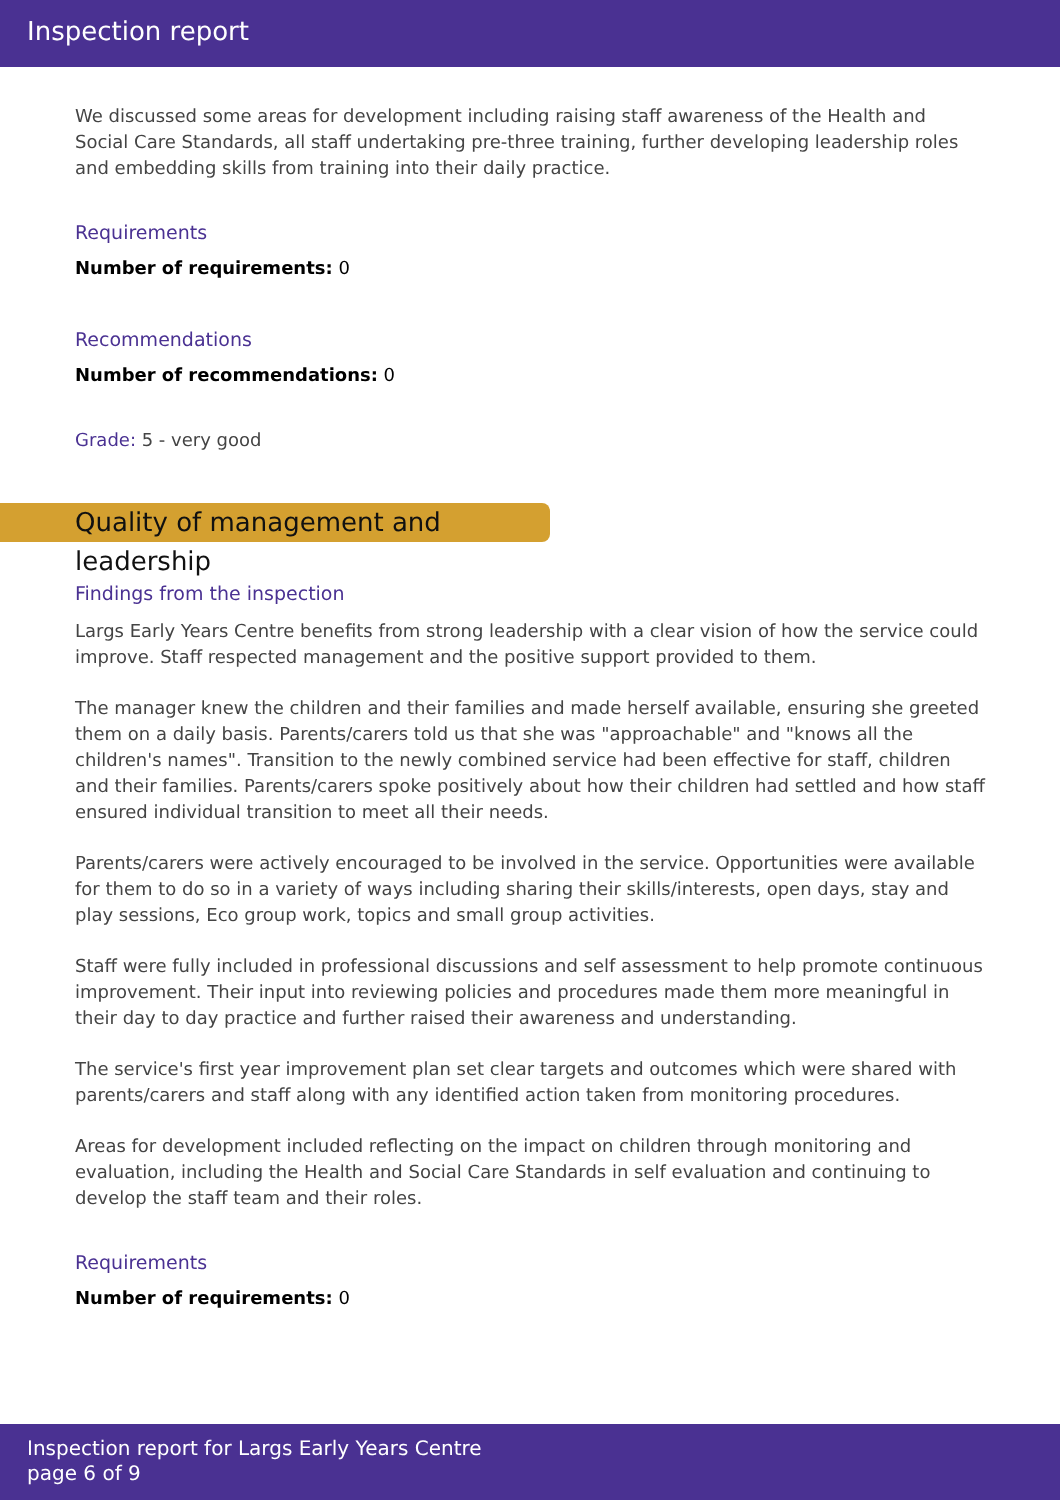Inspection report
We discussed some areas for development including raising staff awareness of the Health and Social Care Standards, all staff undertaking pre-three training, further developing leadership roles and embedding skills from training into their daily practice.
Requirements
Number of requirements: 0
Recommendations
Number of recommendations: 0
Grade: 5 - very good
Quality of management and leadership
Findings from the inspection
Largs Early Years Centre benefits from strong leadership with a clear vision of how the service could improve. Staff respected management and the positive support provided to them.
The manager knew the children and their families and made herself available, ensuring she greeted them on a daily basis. Parents/carers told us that she was "approachable" and "knows all the children's names". Transition to the newly combined service had been effective for staff, children and their families. Parents/carers spoke positively about how their children had settled and how staff ensured individual transition to meet all their needs.
Parents/carers were actively encouraged to be involved in the service. Opportunities were available for them to do so in a variety of ways including sharing their skills/interests, open days, stay and play sessions, Eco group work, topics and small group activities.
Staff were fully included in professional discussions and self assessment to help promote continuous improvement. Their input into reviewing policies and procedures made them more meaningful in their day to day practice and further raised their awareness and understanding.
The service's first year improvement plan set clear targets and outcomes which were shared with parents/carers and staff along with any identified action taken from monitoring procedures.
Areas for development included reflecting on the impact on children through monitoring and evaluation, including the Health and Social Care Standards in self evaluation and continuing to develop the staff team and their roles.
Requirements
Number of requirements: 0
Inspection report for Largs Early Years Centre
page 6 of 9